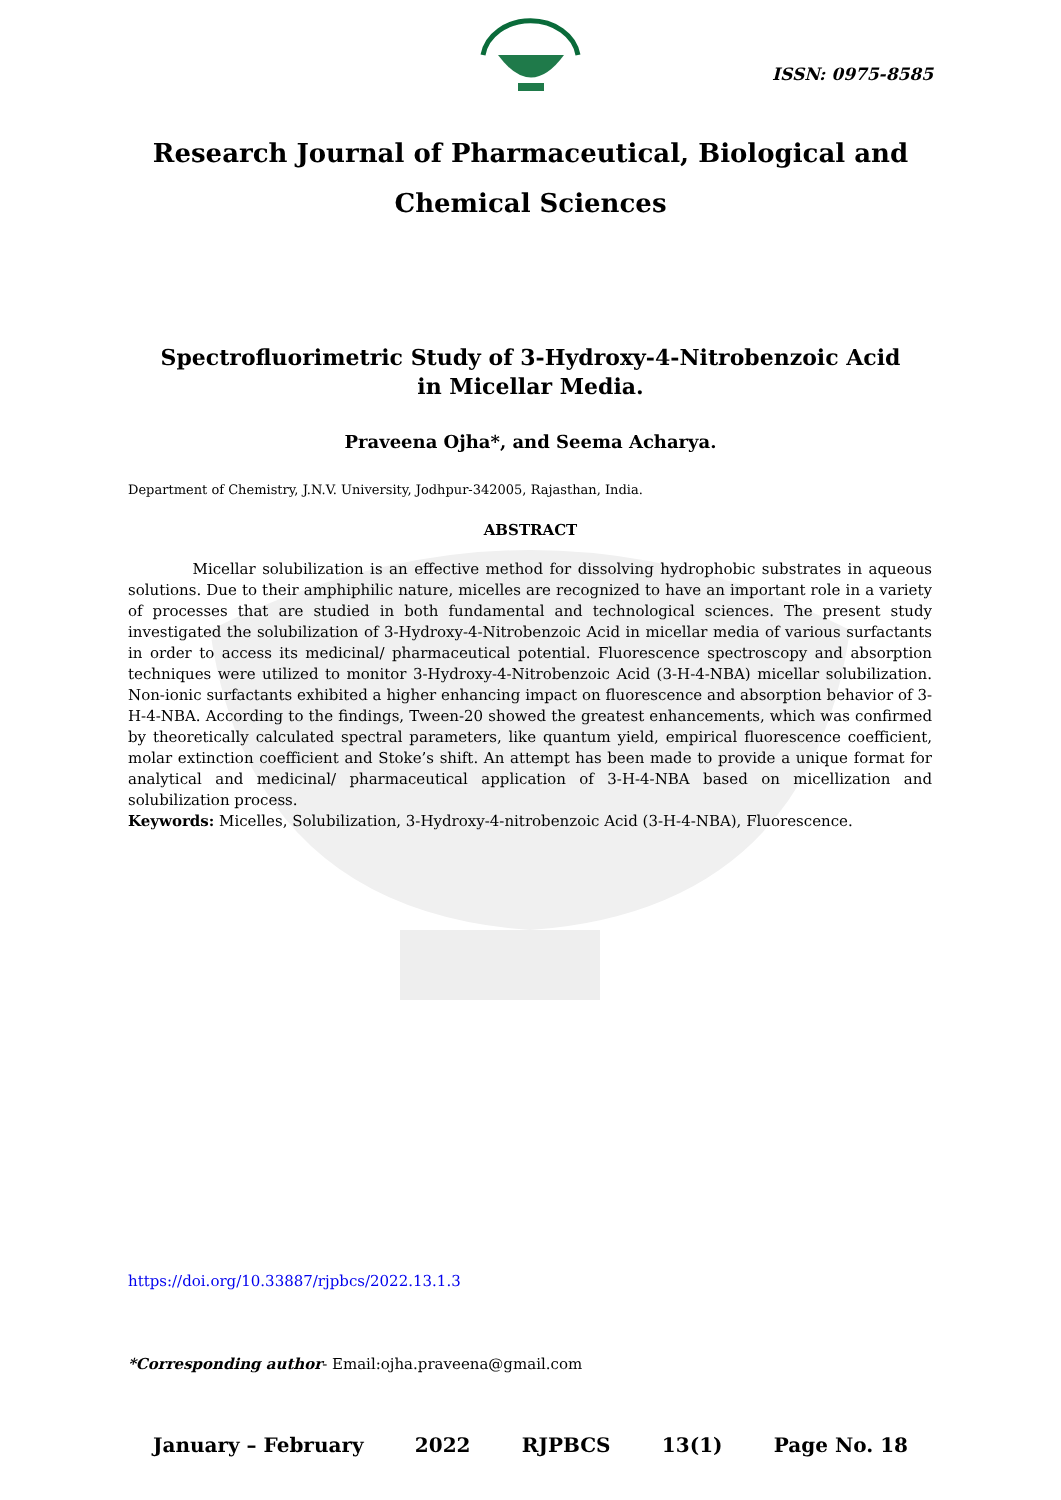ISSN: 0975-8585
Research Journal of Pharmaceutical, Biological and Chemical Sciences
Spectrofluorimetric Study of 3-Hydroxy-4-Nitrobenzoic Acid in Micellar Media.
Praveena Ojha*, and Seema Acharya.
Department of Chemistry, J.N.V. University, Jodhpur-342005, Rajasthan, India.
ABSTRACT
Micellar solubilization is an effective method for dissolving hydrophobic substrates in aqueous solutions. Due to their amphiphilic nature, micelles are recognized to have an important role in a variety of processes that are studied in both fundamental and technological sciences. The present study investigated the solubilization of 3-Hydroxy-4-Nitrobenzoic Acid in micellar media of various surfactants in order to access its medicinal/ pharmaceutical potential. Fluorescence spectroscopy and absorption techniques were utilized to monitor 3-Hydroxy-4-Nitrobenzoic Acid (3-H-4-NBA) micellar solubilization. Non-ionic surfactants exhibited a higher enhancing impact on fluorescence and absorption behavior of 3-H-4-NBA. According to the findings, Tween-20 showed the greatest enhancements, which was confirmed by theoretically calculated spectral parameters, like quantum yield, empirical fluorescence coefficient, molar extinction coefficient and Stoke’s shift. An attempt has been made to provide a unique format for analytical and medicinal/ pharmaceutical application of 3-H-4-NBA based on micellization and solubilization process.
Keywords: Micelles, Solubilization, 3-Hydroxy-4-nitrobenzoic Acid (3-H-4-NBA), Fluorescence.
https://doi.org/10.33887/rjpbcs/2022.13.1.3
*Corresponding author- Email:ojha.praveena@gmail.com
January – February 2022 RJPBCS 13(1) Page No. 18